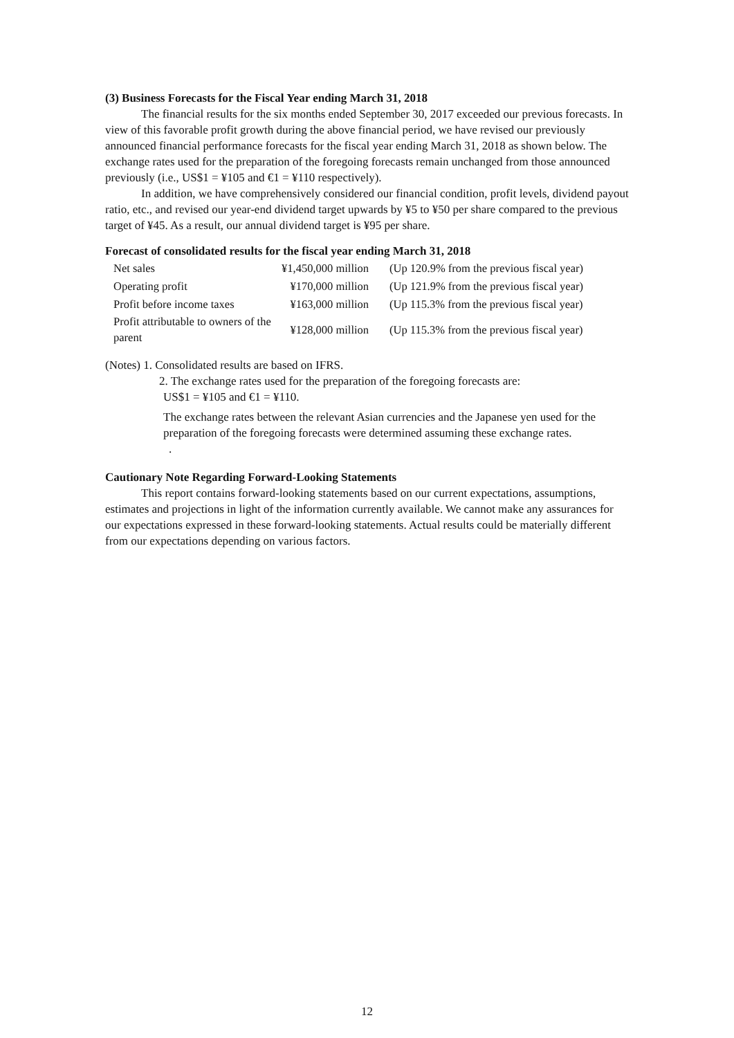(3) Business Forecasts for the Fiscal Year ending March 31, 2018
The financial results for the six months ended September 30, 2017 exceeded our previous forecasts. In view of this favorable profit growth during the above financial period, we have revised our previously announced financial performance forecasts for the fiscal year ending March 31, 2018 as shown below. The exchange rates used for the preparation of the foregoing forecasts remain unchanged from those announced previously (i.e., US$1 = ¥105 and €1 = ¥110 respectively).
In addition, we have comprehensively considered our financial condition, profit levels, dividend payout ratio, etc., and revised our year-end dividend target upwards by ¥5 to ¥50 per share compared to the previous target of ¥45. As a result, our annual dividend target is ¥95 per share.
Forecast of consolidated results for the fiscal year ending March 31, 2018
| Net sales | ¥1,450,000 million | (Up 120.9% from the previous fiscal year) |
| Operating profit | ¥170,000 million | (Up 121.9% from the previous fiscal year) |
| Profit before income taxes | ¥163,000 million | (Up 115.3% from the previous fiscal year) |
| Profit attributable to owners of the parent | ¥128,000 million | (Up 115.3% from the previous fiscal year) |
(Notes) 1. Consolidated results are based on IFRS.
2. The exchange rates used for the preparation of the foregoing forecasts are:
US$1 = ¥105 and €1 = ¥110.
The exchange rates between the relevant Asian currencies and the Japanese yen used for the preparation of the foregoing forecasts were determined assuming these exchange rates.
.
Cautionary Note Regarding Forward-Looking Statements
This report contains forward-looking statements based on our current expectations, assumptions, estimates and projections in light of the information currently available. We cannot make any assurances for our expectations expressed in these forward-looking statements. Actual results could be materially different from our expectations depending on various factors.
12